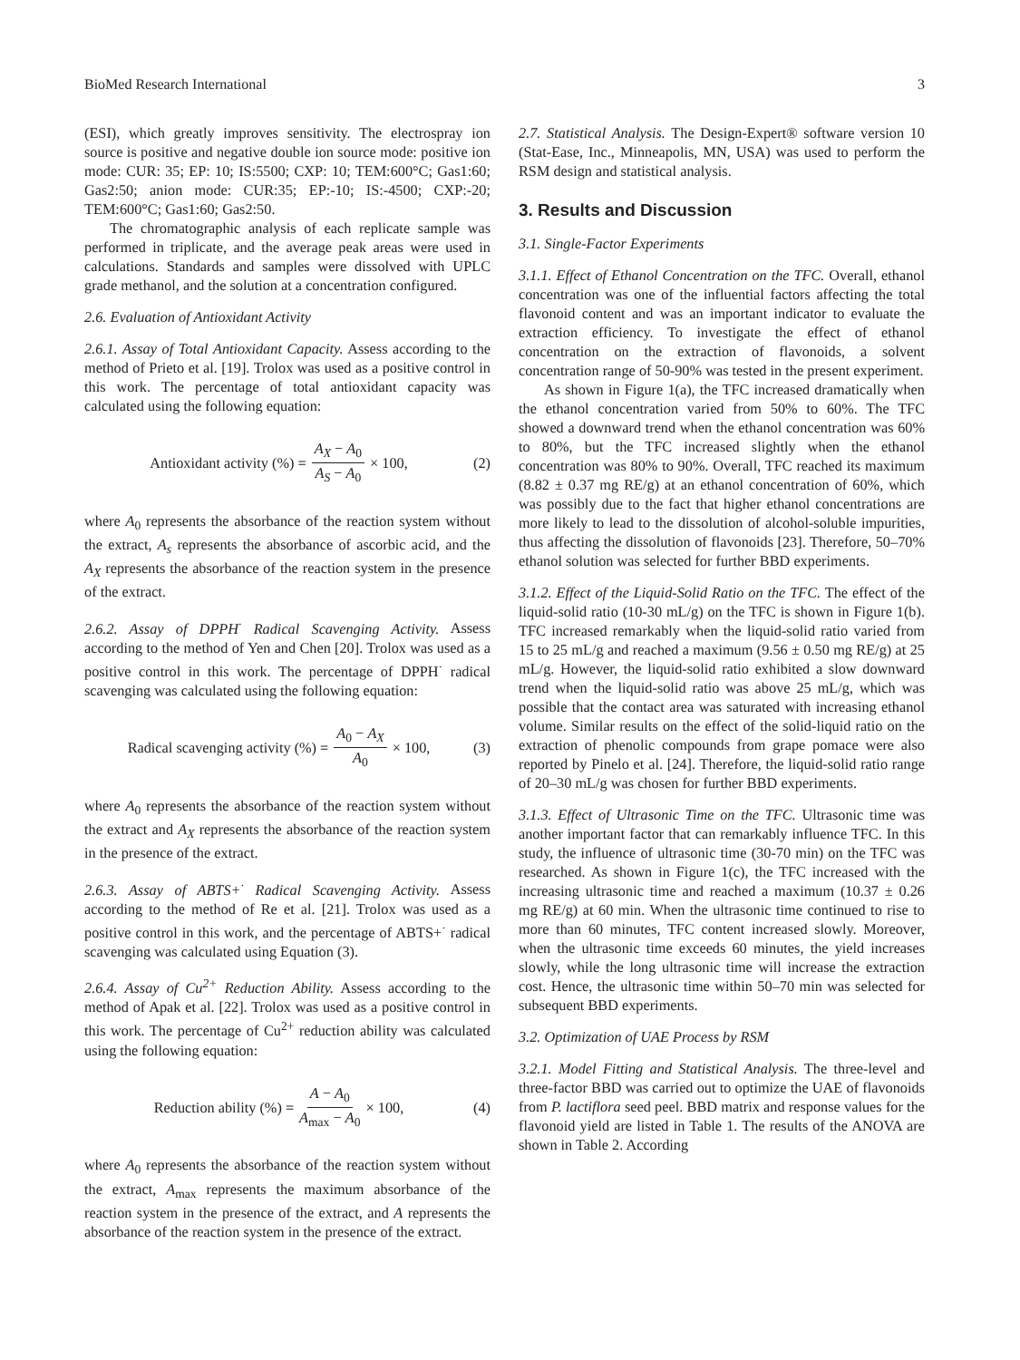BioMed Research International 3
(ESI), which greatly improves sensitivity. The electrospray ion source is positive and negative double ion source mode: positive ion mode: CUR: 35; EP: 10; IS:5500; CXP: 10; TEM:600°C; Gas1:60; Gas2:50; anion mode: CUR:35; EP:-10; IS:-4500; CXP:-20; TEM:600°C; Gas1:60; Gas2:50.
The chromatographic analysis of each replicate sample was performed in triplicate, and the average peak areas were used in calculations. Standards and samples were dissolved with UPLC grade methanol, and the solution at a concentration configured.
2.6. Evaluation of Antioxidant Activity
2.6.1. Assay of Total Antioxidant Capacity. Assess according to the method of Prieto et al. [19]. Trolox was used as a positive control in this work. The percentage of total antioxidant capacity was calculated using the following equation:
Antioxidant activity (%) = A<sub>X</sub> − A<sub>0</sub> A<sub>S</sub> − A<sub>0</sub> × 100,
(2)
where A<sub>0</sub> represents the absorbance of the reaction system without the extract, A<sub>s</sub> represents the absorbance of ascorbic acid, and the A<sub>X</sub> represents the absorbance of the reaction system in the presence of the extract.
2.6.2. Assay of DPPH<sup>·</sup> Radical Scavenging Activity. Assess according to the method of Yen and Chen [20]. Trolox was used as a positive control in this work. The percentage of DPPH<sup>·</sup> radical scavenging was calculated using the following equation:
Radical scavenging activity (%) = A<sub>0</sub> − A<sub>X</sub> A<sub>0</sub> × 100,
(3)
where A<sub>0</sub> represents the absorbance of the reaction system without the extract and A<sub>X</sub> represents the absorbance of the reaction system in the presence of the extract.
2.6.3. Assay of ABTS+<sup>·</sup> Radical Scavenging Activity. Assess according to the method of Re et al. [21]. Trolox was used as a positive control in this work, and the percentage of ABTS+<sup>·</sup> radical scavenging was calculated using Equation (3).
2.6.4. Assay of Cu<sup>2+</sup> Reduction Ability. Assess according to the method of Apak et al. [22]. Trolox was used as a positive control in this work. The percentage of Cu<sup>2+</sup> reduction ability was calculated using the following equation:
Reduction ability (%) = A − A<sub>0</sub> A<sub>max</sub> − A<sub>0</sub> × 100,
(4)
where A<sub>0</sub> represents the absorbance of the reaction system without the extract, A<sub>max</sub> represents the maximum absorbance of the reaction system in the presence of the extract, and A represents the absorbance of the reaction system in the presence of the extract.
2.7. Statistical Analysis. The Design-Expert® software version 10 (Stat-Ease, Inc., Minneapolis, MN, USA) was used to perform the RSM design and statistical analysis.
3. Results and Discussion
3.1. Single-Factor Experiments
3.1.1. Effect of Ethanol Concentration on the TFC. Overall, ethanol concentration was one of the influential factors affecting the total flavonoid content and was an important indicator to evaluate the extraction efficiency. To investigate the effect of ethanol concentration on the extraction of flavonoids, a solvent concentration range of 50-90% was tested in the present experiment.
As shown in Figure 1(a), the TFC increased dramatically when the ethanol concentration varied from 50% to 60%. The TFC showed a downward trend when the ethanol concentration was 60% to 80%, but the TFC increased slightly when the ethanol concentration was 80% to 90%. Overall, TFC reached its maximum (8.82 ± 0.37 mg RE/g) at an ethanol concentration of 60%, which was possibly due to the fact that higher ethanol concentrations are more likely to lead to the dissolution of alcohol-soluble impurities, thus affecting the dissolution of flavonoids [23]. Therefore, 50–70% ethanol solution was selected for further BBD experiments.
3.1.2. Effect of the Liquid-Solid Ratio on the TFC. The effect of the liquid-solid ratio (10-30 mL/g) on the TFC is shown in Figure 1(b). TFC increased remarkably when the liquid-solid ratio varied from 15 to 25 mL/g and reached a maximum (9.56 ± 0.50 mg RE/g) at 25 mL/g. However, the liquid-solid ratio exhibited a slow downward trend when the liquid-solid ratio was above 25 mL/g, which was possible that the contact area was saturated with increasing ethanol volume. Similar results on the effect of the solid-liquid ratio on the extraction of phenolic compounds from grape pomace were also reported by Pinelo et al. [24]. Therefore, the liquid-solid ratio range of 20–30 mL/g was chosen for further BBD experiments.
3.1.3. Effect of Ultrasonic Time on the TFC. Ultrasonic time was another important factor that can remarkably influence TFC. In this study, the influence of ultrasonic time (30-70 min) on the TFC was researched. As shown in Figure 1(c), the TFC increased with the increasing ultrasonic time and reached a maximum (10.37 ± 0.26 mg RE/g) at 60 min. When the ultrasonic time continued to rise to more than 60 minutes, TFC content increased slowly. Moreover, when the ultrasonic time exceeds 60 minutes, the yield increases slowly, while the long ultrasonic time will increase the extraction cost. Hence, the ultrasonic time within 50–70 min was selected for subsequent BBD experiments.
3.2. Optimization of UAE Process by RSM
3.2.1. Model Fitting and Statistical Analysis. The three-level and three-factor BBD was carried out to optimize the UAE of flavonoids from P. lactiflora seed peel. BBD matrix and response values for the flavonoid yield are listed in Table 1. The results of the ANOVA are shown in Table 2. According